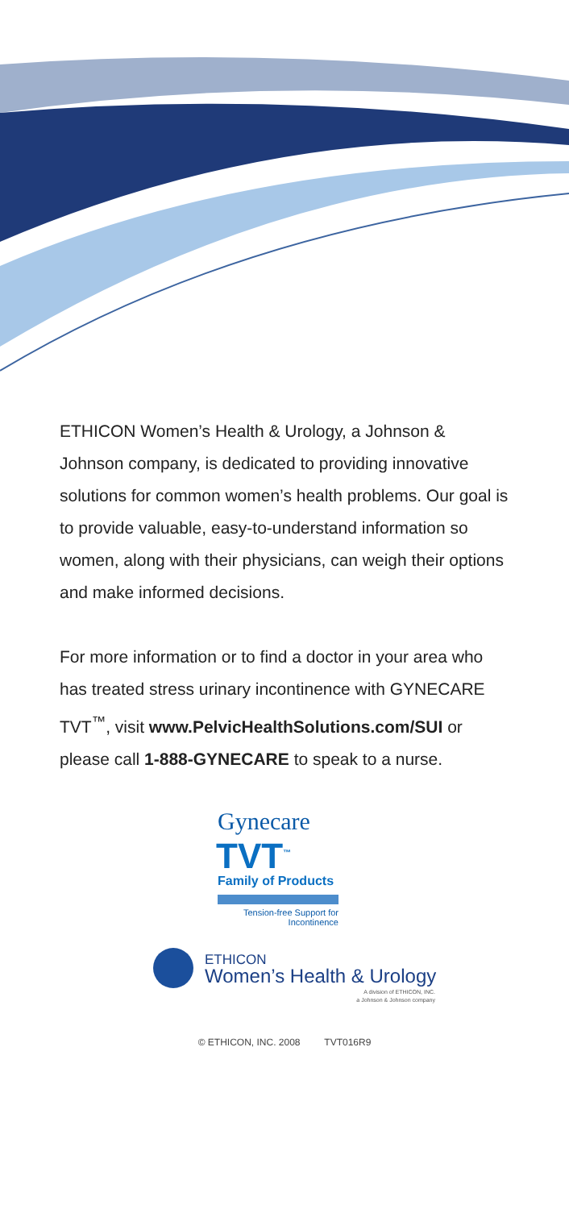ETHICON Women’s Health & Urology, a Johnson & Johnson company, is dedicated to providing innovative solutions for common women’s health problems. Our goal is to provide valuable, easy-to-understand information so women, along with their physicians, can weigh their options and make informed decisions.
For more information or to find a doctor in your area who has treated stress urinary incontinence with GYNECARE TVT<sup>™</sup>, visit www.PelvicHealthSolutions.com/SUI or please call 1-888-GYNECARE to speak to a nurse.
Gynecare
TVT<sup>™</sup>
Family of Products
Tension-free Support for Incontinence
ETHICON
Women’s Health & Urology
A division of ETHICON, INC.
a Johnson & Johnson company
© ETHICON, INC. 2008 TVT016R9